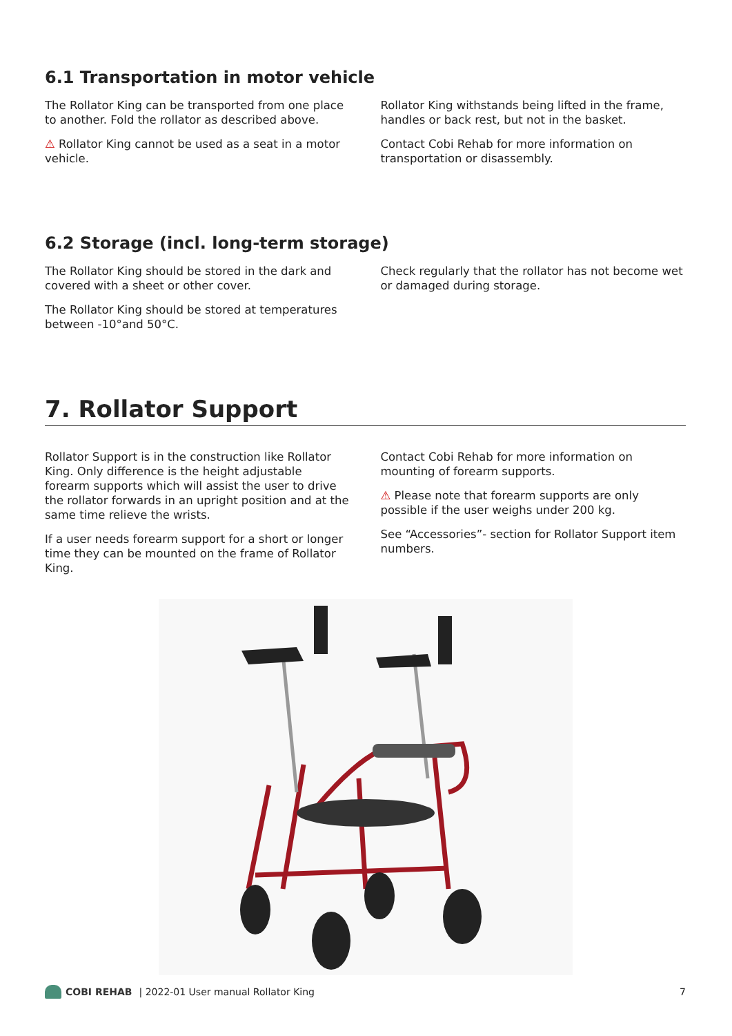6.1 Transportation in motor vehicle
The Rollator King can be transported from one place to another. Fold the rollator as described above.
⚠ Rollator King cannot be used as a seat in a motor vehicle.
Rollator King withstands being lifted in the frame, handles or back rest, but not in the basket.
Contact Cobi Rehab for more information on transportation or disassembly.
6.2 Storage (incl. long-term storage)
The Rollator King should be stored in the dark and covered with a sheet or other cover.
The Rollator King should be stored at temperatures between -10°and 50°C.
Check regularly that the rollator has not become wet or damaged during storage.
7. Rollator Support
Rollator Support is in the construction like Rollator King. Only difference is the height adjustable forearm supports which will assist the user to drive the rollator forwards in an upright position and at the same time relieve the wrists.
If a user needs forearm support for a short or longer time they can be mounted on the frame of Rollator King.
Contact Cobi Rehab for more information on mounting of forearm supports.
⚠ Please note that forearm supports are only possible if the user weighs under 200 kg.
See “Accessories”- section for Rollator Support item numbers.
COBI REHAB | 2022-01 User manual Rollator King 7